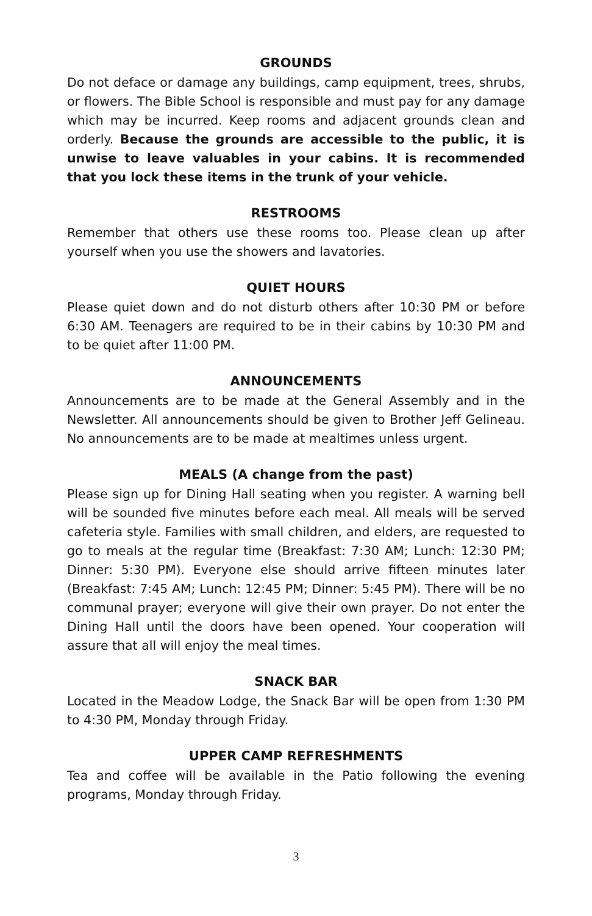GROUNDS
Do not deface or damage any buildings, camp equipment, trees, shrubs, or flowers. The Bible School is responsible and must pay for any damage which may be incurred. Keep rooms and adjacent grounds clean and orderly. Because the grounds are accessible to the public, it is unwise to leave valuables in your cabins. It is recommended that you lock these items in the trunk of your vehicle.
RESTROOMS
Remember that others use these rooms too. Please clean up after yourself when you use the showers and lavatories.
QUIET HOURS
Please quiet down and do not disturb others after 10:30 PM or before 6:30 AM. Teenagers are required to be in their cabins by 10:30 PM and to be quiet after 11:00 PM.
ANNOUNCEMENTS
Announcements are to be made at the General Assembly and in the Newsletter. All announcements should be given to Brother Jeff Gelineau. No announcements are to be made at mealtimes unless urgent.
MEALS (A change from the past)
Please sign up for Dining Hall seating when you register. A warning bell will be sounded five minutes before each meal. All meals will be served cafeteria style. Families with small children, and elders, are requested to go to meals at the regular time (Breakfast: 7:30 AM; Lunch: 12:30 PM; Dinner: 5:30 PM). Everyone else should arrive fifteen minutes later (Breakfast: 7:45 AM; Lunch: 12:45 PM; Dinner: 5:45 PM). There will be no communal prayer; everyone will give their own prayer. Do not enter the Dining Hall until the doors have been opened. Your cooperation will assure that all will enjoy the meal times.
SNACK BAR
Located in the Meadow Lodge, the Snack Bar will be open from 1:30 PM to 4:30 PM, Monday through Friday.
UPPER CAMP REFRESHMENTS
Tea and coffee will be available in the Patio following the evening programs, Monday through Friday.
3